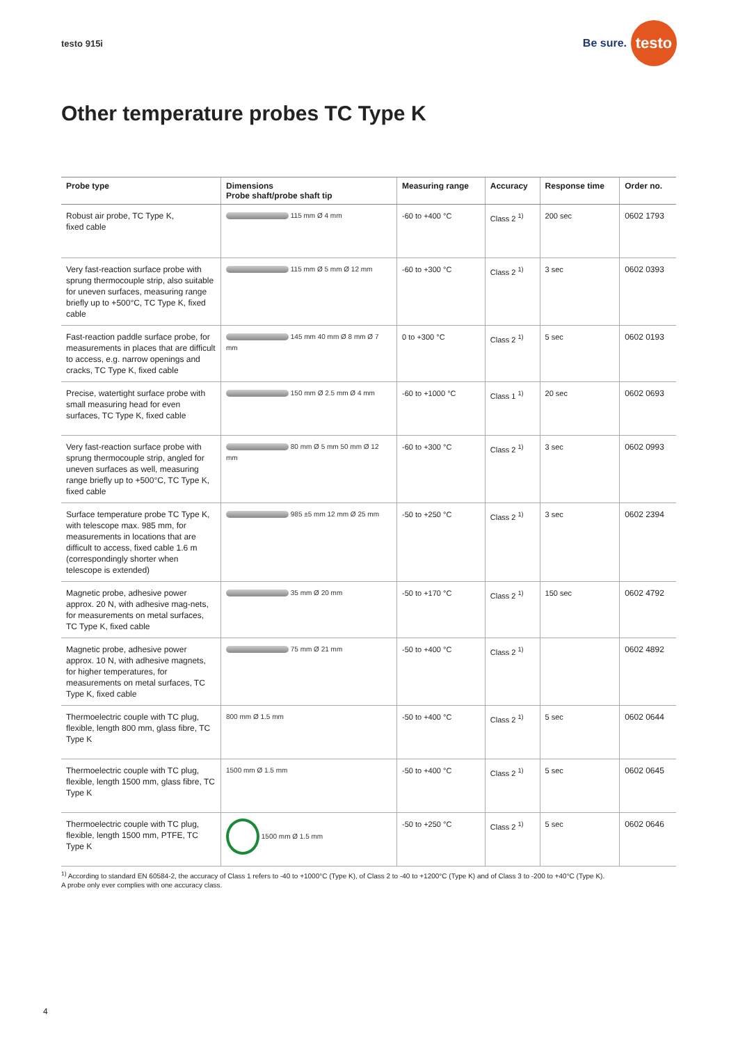testo 915i
Be sure.
testo
Other temperature probes TC Type K
| Probe type | Dimensions Probe shaft/probe shaft tip | Measuring range | Accuracy | Response time | Order no. |
| --- | --- | --- | --- | --- | --- |
| Robust air probe, TC Type K, fixed cable | 115 mm Ø 4 mm | -60 to +400 °C | Class 2 <sup>1)</sup> | 200 sec | 0602 1793 |
| Very fast-reaction surface probe with sprung thermocouple strip, also suitable for uneven surfaces, measuring range briefly up to +500°C, TC Type K, fixed cable | 115 mm Ø 5 mm Ø 12 mm | -60 to +300 °C | Class 2 <sup>1)</sup> | 3 sec | 0602 0393 |
| Fast-reaction paddle surface probe, for measurements in places that are difficult to access, e.g. narrow openings and cracks, TC Type K, fixed cable | 145 mm 40 mm Ø 8 mm Ø 7 mm | 0 to +300 °C | Class 2 <sup>1)</sup> | 5 sec | 0602 0193 |
| Precise, watertight surface probe with small measuring head for even surfaces, TC Type K, fixed cable | 150 mm Ø 2.5 mm Ø 4 mm | -60 to +1000 °C | Class 1 <sup>1)</sup> | 20 sec | 0602 0693 |
| Very fast-reaction surface probe with sprung thermocouple strip, angled for uneven surfaces as well, measuring range briefly up to +500°C, TC Type K, fixed cable | 80 mm Ø 5 mm 50 mm Ø 12 mm | -60 to +300 °C | Class 2 <sup>1)</sup> | 3 sec | 0602 0993 |
| Surface temperature probe TC Type K, with telescope max. 985 mm, for measurements in locations that are difficult to access, fixed cable 1.6 m (correspondingly shorter when telescope is extended) | 985 ±5 mm 12 mm Ø 25 mm | -50 to +250 °C | Class 2 <sup>1)</sup> | 3 sec | 0602 2394 |
| Magnetic probe, adhesive power approx. 20 N, with adhesive mag-nets, for measurements on metal surfaces, TC Type K, fixed cable | 35 mm Ø 20 mm | -50 to +170 °C | Class 2 <sup>1)</sup> | 150 sec | 0602 4792 |
| Magnetic probe, adhesive power approx. 10 N, with adhesive magnets, for higher temperatures, for measurements on metal surfaces, TC Type K, fixed cable | 75 mm Ø 21 mm | -50 to +400 °C | Class 2 <sup>1)</sup> | | 0602 4892 |
| Thermoelectric couple with TC plug, flexible, length 800 mm, glass fibre, TC Type K | 800 mm Ø 1.5 mm | -50 to +400 °C | Class 2 <sup>1)</sup> | 5 sec | 0602 0644 |
| Thermoelectric couple with TC plug, flexible, length 1500 mm, glass fibre, TC Type K | 1500 mm Ø 1.5 mm | -50 to +400 °C | Class 2 <sup>1)</sup> | 5 sec | 0602 0645 |
| Thermoelectric couple with TC plug, flexible, length 1500 mm, PTFE, TC Type K | 1500 mm Ø 1.5 mm | -50 to +250 °C | Class 2 <sup>1)</sup> | 5 sec | 0602 0646 |
<sup>1)</sup> According to standard EN 60584-2, the accuracy of Class 1 refers to -40 to +1000°C (Type K), of Class 2 to -40 to +1200°C (Type K) and of Class 3 to -200 to +40°C (Type K).
A probe only ever complies with one accuracy class.
4